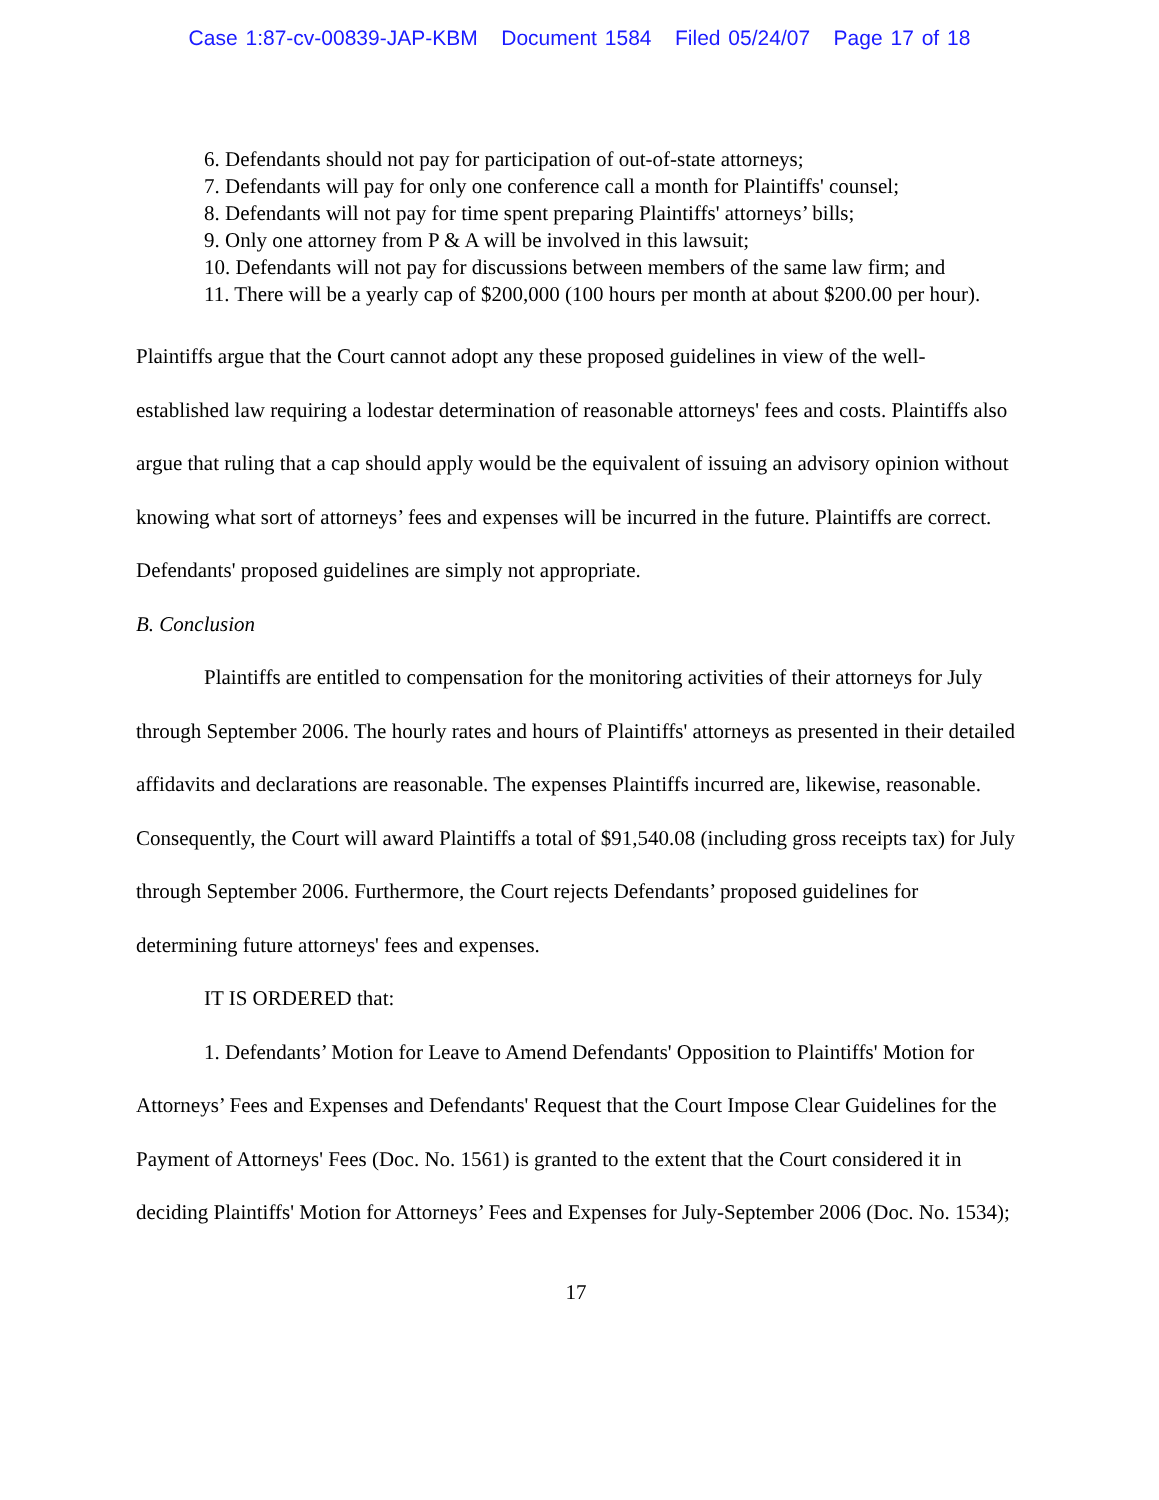Case 1:87-cv-00839-JAP-KBM Document 1584 Filed 05/24/07 Page 17 of 18
6. Defendants should not pay for participation of out-of-state attorneys;
7. Defendants will pay for only one conference call a month for Plaintiffs' counsel;
8. Defendants will not pay for time spent preparing Plaintiffs' attorneys’ bills;
9. Only one attorney from P & A will be involved in this lawsuit;
10. Defendants will not pay for discussions between members of the same law firm; and
11. There will be a yearly cap of $200,000 (100 hours per month at about $200.00 per hour).
Plaintiffs argue that the Court cannot adopt any these proposed guidelines in view of the well-established law requiring a lodestar determination of reasonable attorneys' fees and costs. Plaintiffs also argue that ruling that a cap should apply would be the equivalent of issuing an advisory opinion without knowing what sort of attorneys’ fees and expenses will be incurred in the future. Plaintiffs are correct. Defendants' proposed guidelines are simply not appropriate.
B. Conclusion
Plaintiffs are entitled to compensation for the monitoring activities of their attorneys for July through September 2006. The hourly rates and hours of Plaintiffs' attorneys as presented in their detailed affidavits and declarations are reasonable. The expenses Plaintiffs incurred are, likewise, reasonable. Consequently, the Court will award Plaintiffs a total of $91,540.08 (including gross receipts tax) for July through September 2006. Furthermore, the Court rejects Defendants’ proposed guidelines for determining future attorneys' fees and expenses.
IT IS ORDERED that:
1. Defendants’ Motion for Leave to Amend Defendants' Opposition to Plaintiffs' Motion for Attorneys’ Fees and Expenses and Defendants' Request that the Court Impose Clear Guidelines for the Payment of Attorneys' Fees (Doc. No. 1561) is granted to the extent that the Court considered it in deciding Plaintiffs' Motion for Attorneys’ Fees and Expenses for July-September 2006 (Doc. No. 1534);
17